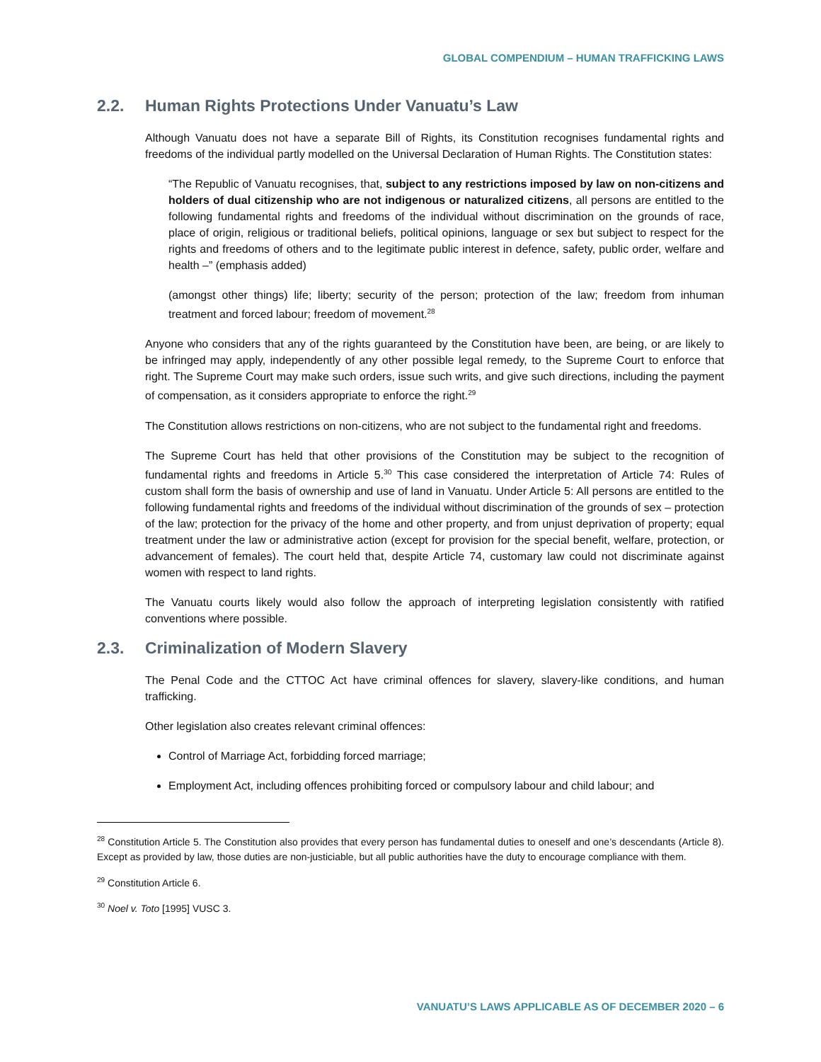GLOBAL COMPENDIUM – HUMAN TRAFFICKING LAWS
2.2. Human Rights Protections Under Vanuatu’s Law
Although Vanuatu does not have a separate Bill of Rights, its Constitution recognises fundamental rights and freedoms of the individual partly modelled on the Universal Declaration of Human Rights. The Constitution states:
“The Republic of Vanuatu recognises, that, subject to any restrictions imposed by law on non-citizens and holders of dual citizenship who are not indigenous or naturalized citizens, all persons are entitled to the following fundamental rights and freedoms of the individual without discrimination on the grounds of race, place of origin, religious or traditional beliefs, political opinions, language or sex but subject to respect for the rights and freedoms of others and to the legitimate public interest in defence, safety, public order, welfare and health –” (emphasis added)
(amongst other things) life; liberty; security of the person; protection of the law; freedom from inhuman treatment and forced labour; freedom of movement.<sup>28</sup>
Anyone who considers that any of the rights guaranteed by the Constitution have been, are being, or are likely to be infringed may apply, independently of any other possible legal remedy, to the Supreme Court to enforce that right. The Supreme Court may make such orders, issue such writs, and give such directions, including the payment of compensation, as it considers appropriate to enforce the right.<sup>29</sup>
The Constitution allows restrictions on non-citizens, who are not subject to the fundamental right and freedoms.
The Supreme Court has held that other provisions of the Constitution may be subject to the recognition of fundamental rights and freedoms in Article 5.<sup>30</sup> This case considered the interpretation of Article 74: Rules of custom shall form the basis of ownership and use of land in Vanuatu. Under Article 5: All persons are entitled to the following fundamental rights and freedoms of the individual without discrimination of the grounds of sex – protection of the law; protection for the privacy of the home and other property, and from unjust deprivation of property; equal treatment under the law or administrative action (except for provision for the special benefit, welfare, protection, or advancement of females). The court held that, despite Article 74, customary law could not discriminate against women with respect to land rights.
The Vanuatu courts likely would also follow the approach of interpreting legislation consistently with ratified conventions where possible.
2.3. Criminalization of Modern Slavery
The Penal Code and the CTTOC Act have criminal offences for slavery, slavery-like conditions, and human trafficking.
Other legislation also creates relevant criminal offences:
Control of Marriage Act, forbidding forced marriage;
Employment Act, including offences prohibiting forced or compulsory labour and child labour; and
<sup>28</sup> Constitution Article 5. The Constitution also provides that every person has fundamental duties to oneself and one’s descendants (Article 8). Except as provided by law, those duties are non-justiciable, but all public authorities have the duty to encourage compliance with them.
<sup>29</sup> Constitution Article 6.
<sup>30</sup> Noel v. Toto [1995] VUSC 3.
VANUATU’S LAWS APPLICABLE AS OF DECEMBER 2020 – 6